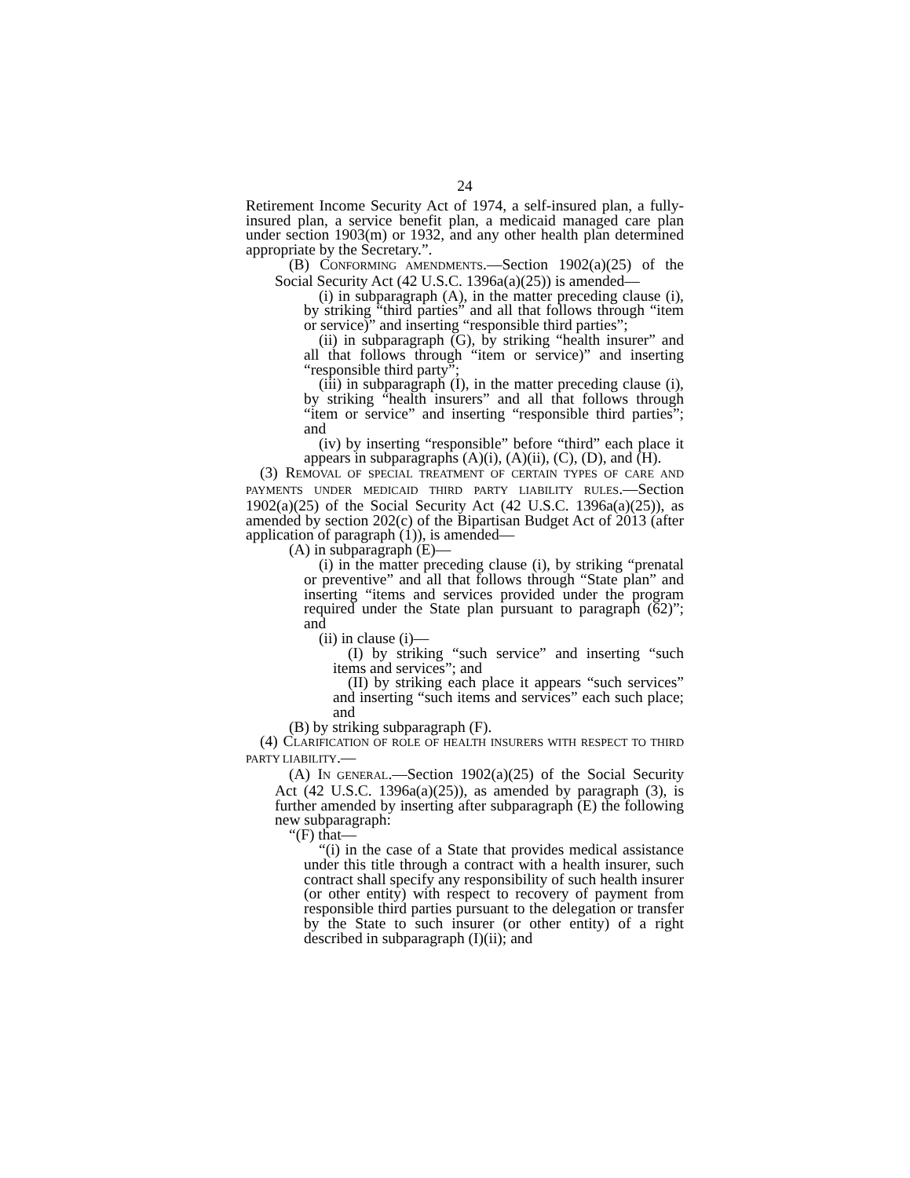24
Retirement Income Security Act of 1974, a self-insured plan, a fully-insured plan, a service benefit plan, a medicaid managed care plan under section 1903(m) or 1932, and any other health plan determined appropriate by the Secretary.”.
(B) CONFORMING AMENDMENTS.—Section 1902(a)(25) of the Social Security Act (42 U.S.C. 1396a(a)(25)) is amended—
(i) in subparagraph (A), in the matter preceding clause (i), by striking “third parties” and all that follows through “item or service)” and inserting “responsible third parties”;
(ii) in subparagraph (G), by striking “health insurer” and all that follows through “item or service)” and inserting “responsible third party”;
(iii) in subparagraph (I), in the matter preceding clause (i), by striking “health insurers” and all that follows through “item or service” and inserting “responsible third parties”; and
(iv) by inserting “responsible” before “third” each place it appears in subparagraphs (A)(i), (A)(ii), (C), (D), and (H).
(3) REMOVAL OF SPECIAL TREATMENT OF CERTAIN TYPES OF CARE AND PAYMENTS UNDER MEDICAID THIRD PARTY LIABILITY RULES.—Section 1902(a)(25) of the Social Security Act (42 U.S.C. 1396a(a)(25)), as amended by section 202(c) of the Bipartisan Budget Act of 2013 (after application of paragraph (1)), is amended—
(A) in subparagraph (E)—
(i) in the matter preceding clause (i), by striking “prenatal or preventive” and all that follows through “State plan” and inserting “items and services provided under the program required under the State plan pursuant to paragraph (62)”; and
(ii) in clause (i)—
(I) by striking “such service” and inserting “such items and services”; and
(II) by striking each place it appears “such services” and inserting “such items and services” each such place; and
(B) by striking subparagraph (F).
(4) CLARIFICATION OF ROLE OF HEALTH INSURERS WITH RESPECT TO THIRD PARTY LIABILITY.—
(A) IN GENERAL.—Section 1902(a)(25) of the Social Security Act (42 U.S.C. 1396a(a)(25)), as amended by paragraph (3), is further amended by inserting after subparagraph (E) the following new subparagraph:
“(F) that—
“(i) in the case of a State that provides medical assistance under this title through a contract with a health insurer, such contract shall specify any responsibility of such health insurer (or other entity) with respect to recovery of payment from responsible third parties pursuant to the delegation or transfer by the State to such insurer (or other entity) of a right described in subparagraph (I)(ii); and